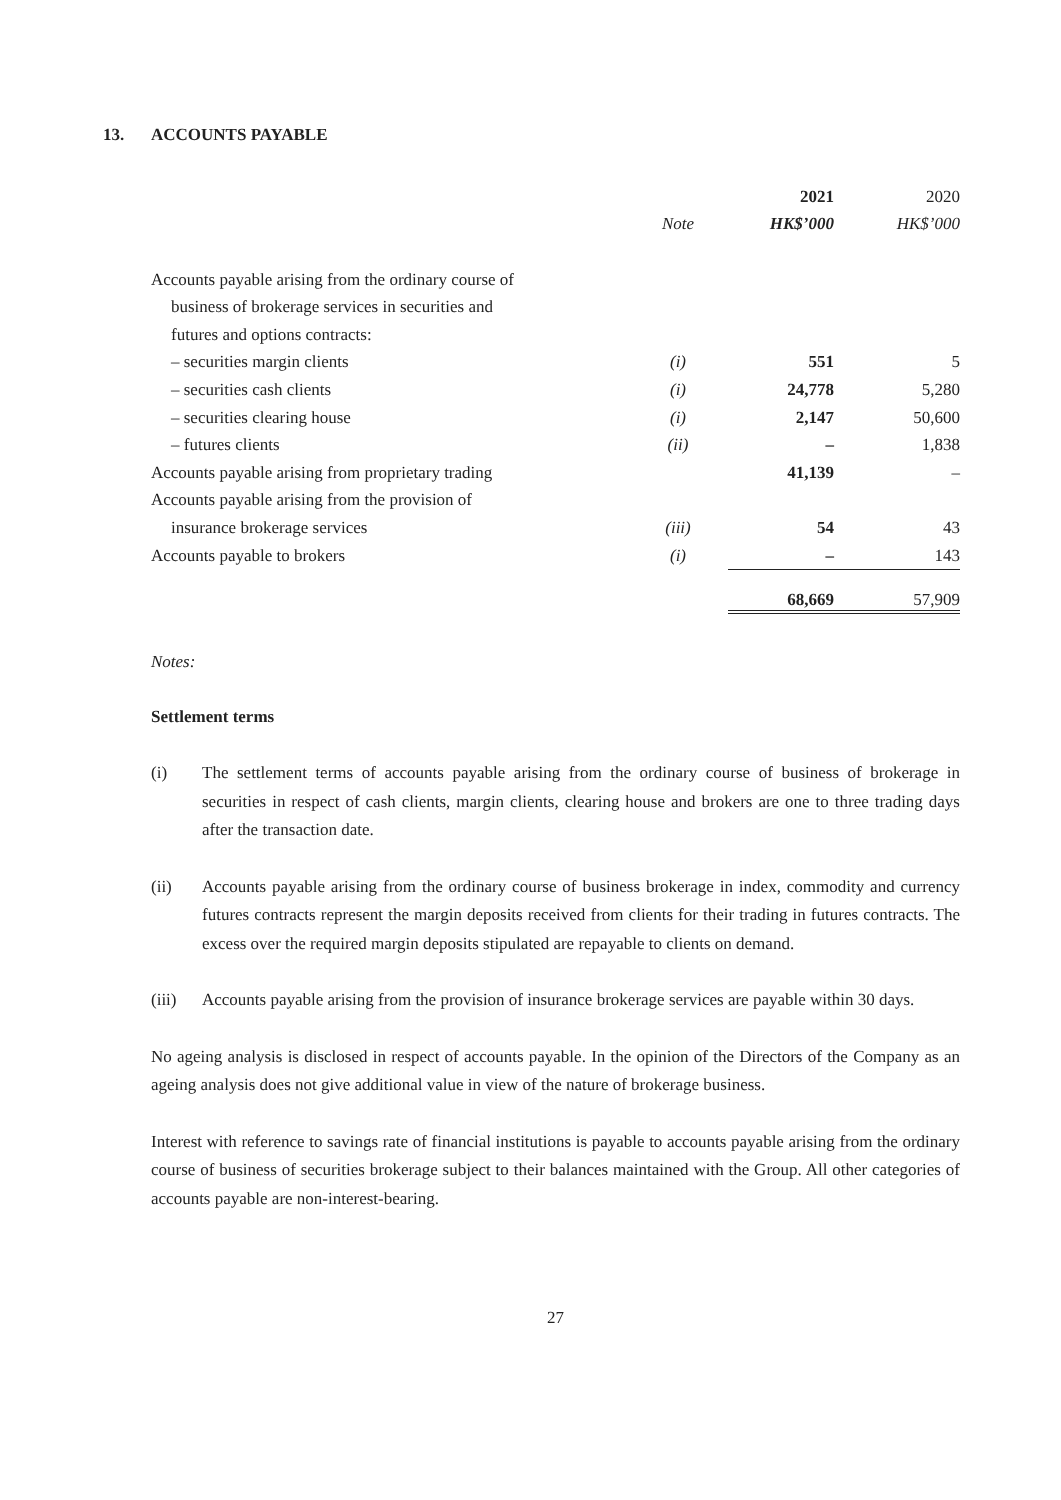13. ACCOUNTS PAYABLE
| | | 2021 | 2020 |
| | Note | HK$’000 | HK$’000 |
| Accounts payable arising from the ordinary course of | | | |
| business of brokerage services in securities and | | | |
| futures and options contracts: | | | |
| – securities margin clients | (i) | 551 | 5 |
| – securities cash clients | (i) | 24,778 | 5,280 |
| – securities clearing house | (i) | 2,147 | 50,600 |
| – futures clients | (ii) | – | 1,838 |
| Accounts payable arising from proprietary trading | | 41,139 | – |
| Accounts payable arising from the provision of | | | |
| insurance brokerage services | (iii) | 54 | 43 |
| Accounts payable to brokers | (i) | – | 143 |
| | | 68,669 | 57,909 |
Notes:
Settlement terms
(i)
The settlement terms of accounts payable arising from the ordinary course of business of brokerage in securities in respect of cash clients, margin clients, clearing house and brokers are one to three trading days after the transaction date.
(ii)
Accounts payable arising from the ordinary course of business brokerage in index, commodity and currency futures contracts represent the margin deposits received from clients for their trading in futures contracts. The excess over the required margin deposits stipulated are repayable to clients on demand.
(iii)
Accounts payable arising from the provision of insurance brokerage services are payable within 30 days.
No ageing analysis is disclosed in respect of accounts payable. In the opinion of the Directors of the Company as an ageing analysis does not give additional value in view of the nature of brokerage business.
Interest with reference to savings rate of financial institutions is payable to accounts payable arising from the ordinary course of business of securities brokerage subject to their balances maintained with the Group. All other categories of accounts payable are non-interest-bearing.
27